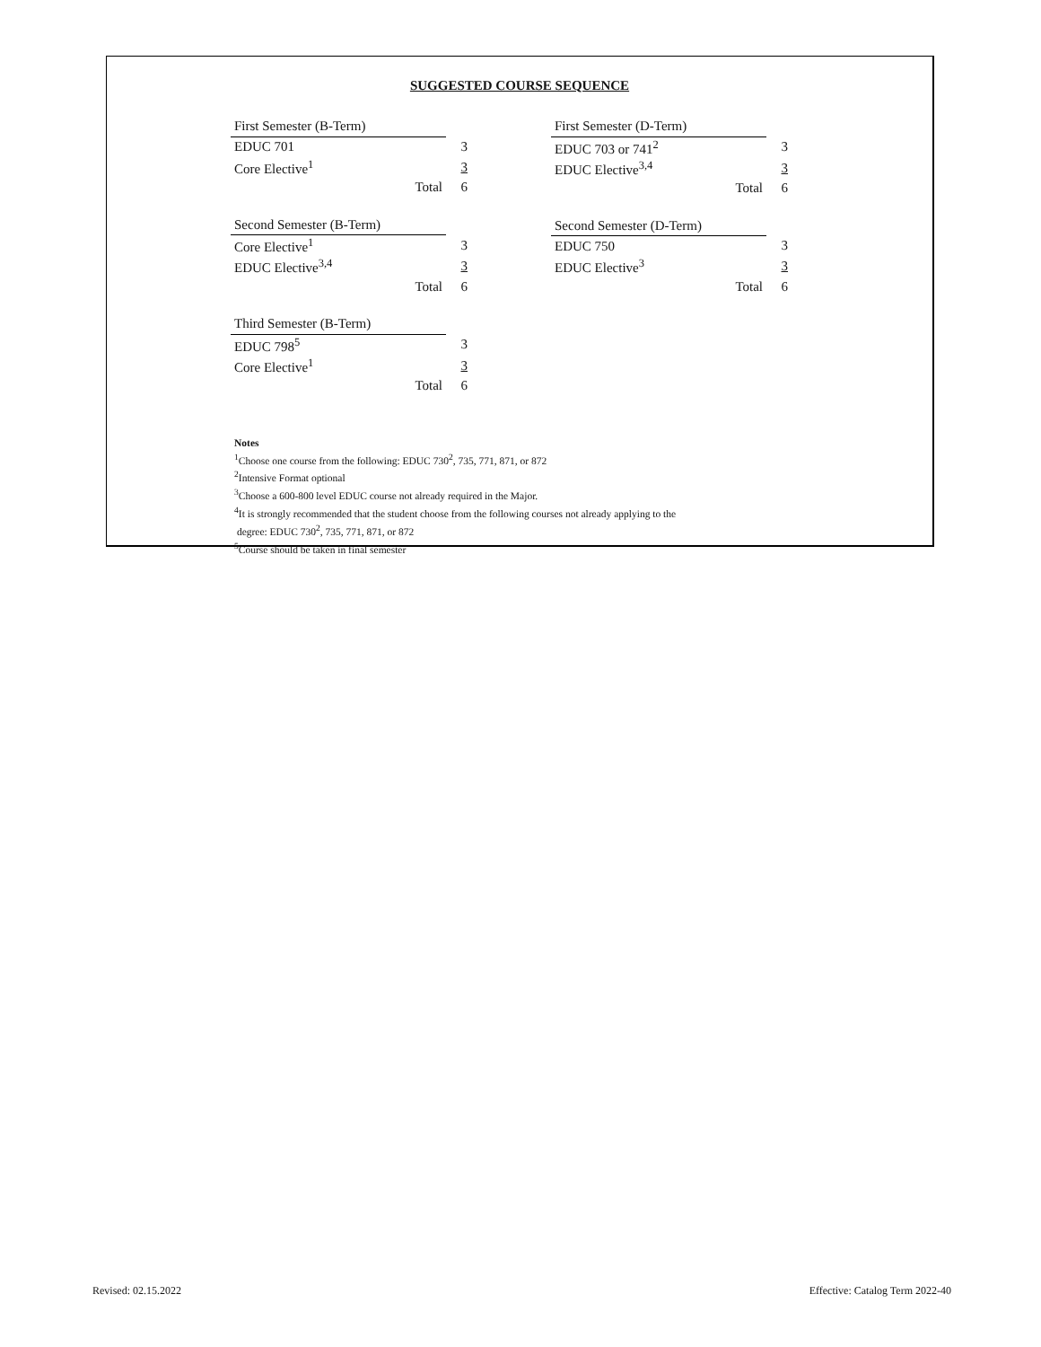SUGGESTED COURSE SEQUENCE
| First Semester (B-Term) | |
| EDUC 701 | 3 |
| Core Elective<sup>1</sup> | 3 |
| Total | 6 |
| Second Semester (B-Term) | |
| Core Elective<sup>1</sup> | 3 |
| EDUC Elective<sup>3,4</sup> | 3 |
| Total | 6 |
| Third Semester (B-Term) | |
| EDUC 798<sup>5</sup> | 3 |
| Core Elective<sup>1</sup> | 3 |
| Total | 6 |
| First Semester (D-Term) | |
| EDUC 703 or 741<sup>2</sup> | 3 |
| EDUC Elective<sup>3,4</sup> | 3 |
| Total | 6 |
| Second Semester (D-Term) | |
| EDUC 750 | 3 |
| EDUC Elective<sup>3</sup> | 3 |
| Total | 6 |
Notes
<sup>1</sup> Choose one course from the following: EDUC 730<sup>2</sup>, 735, 771, 871, or 872
<sup>2</sup> Intensive Format optional
<sup>3</sup> Choose a 600-800 level EDUC course not already required in the Major.
<sup>4</sup> It is strongly recommended that the student choose from the following courses not already applying to the
degree: EDUC 730<sup>2</sup>, 735, 771, 871, or 872
<sup>5</sup> Course should be taken in final semester
Revised: 02.15.2022
Effective: Catalog Term 2022-40